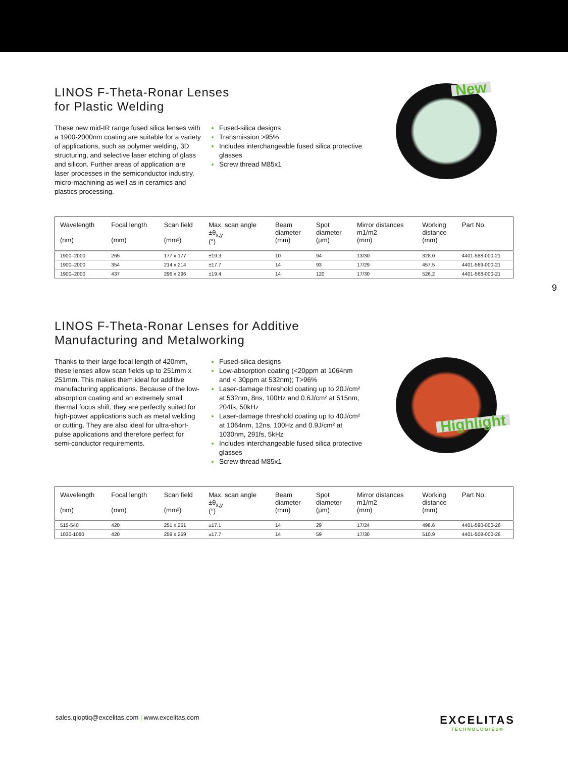LINOS F-Theta-Ronar Lenses
for Plastic Welding
These new mid-IR range fused silica lenses with a 1900-2000nm coating are suitable for a variety of applications, such as polymer welding, 3D structuring, and selective laser etching of glass and silicon. Further areas of application are laser processes in the semiconductor industry, micro-machining as well as in ceramics and plastics processing.
Fused-silica designs
Transmission >95%
Includes interchangeable fused silica protective glasses
Screw thread M85x1
New
| Wavelength (nm) | Focal length (mm) | Scan field (mm²) | Max. scan angle ±θ<sub>x,y</sub> (°) | Beam diameter (mm) | Spot diameter (µm) | Mirror distances m1/m2 (mm) | Working distance (mm) | Part No. |
| --- | --- | --- | --- | --- | --- | --- | --- | --- |
| 1900–2000 | 265 | 177 x 177 | ±19.3 | 10 | 94 | 13/30 | 328.0 | 4401-588-000-21 |
| 1900–2000 | 354 | 214 x 214 | ±17.7 | 14 | 93 | 17/29 | 457.5 | 4401-569-000-21 |
| 1900–2000 | 437 | 296 x 296 | ±19.4 | 14 | 120 | 17/30 | 526.2 | 4401-568-000-21 |
LINOS F-Theta-Ronar Lenses for Additive
Manufacturing and Metalworking
Thanks to their large focal length of 420mm, these lenses allow scan fields up to 251mm x 251mm. This makes them ideal for additive manufacturing applications. Because of the low-absorption coating and an extremely small thermal focus shift, they are perfectly suited for high-power applications such as metal welding or cutting. They are also ideal for ultra-short-pulse applications and therefore perfect for semi-conductor requirements.
Fused-silica designs
Low-absorption coating (<20ppm at 1064nm and < 30ppm at 532nm); T>96%
Laser-damage threshold coating up to 20J/cm² at 532nm, 8ns, 100Hz and 0.6J/cm² at 515nm, 204fs, 50kHz
Laser-damage threshold coating up to 40J/cm² at 1064nm, 12ns, 100Hz and 0.9J/cm² at 1030nm, 291fs, 5kHz
Includes interchangeable fused silica protective glasses
Screw thread M85x1
Highlight
| Wavelength (nm) | Focal length (mm) | Scan field (mm²) | Max. scan angle ±θ<sub>x,y</sub> (°) | Beam diameter (mm) | Spot diameter (µm) | Mirror distances m1/m2 (mm) | Working distance (mm) | Part No. |
| --- | --- | --- | --- | --- | --- | --- | --- | --- |
| 515-540 | 420 | 251 x 251 | ±17.1 | 14 | 29 | 17/24 | 498.6 | 4401-590-000-26 |
| 1030-1080 | 420 | 259 x 259 | ±17.7 | 14 | 59 | 17/30 | 510.9 | 4401-508-000-26 |
9
sales.qioptiq@excelitas.com | www.excelitas.com
EXCELITAS
TECHNOLOGIES®